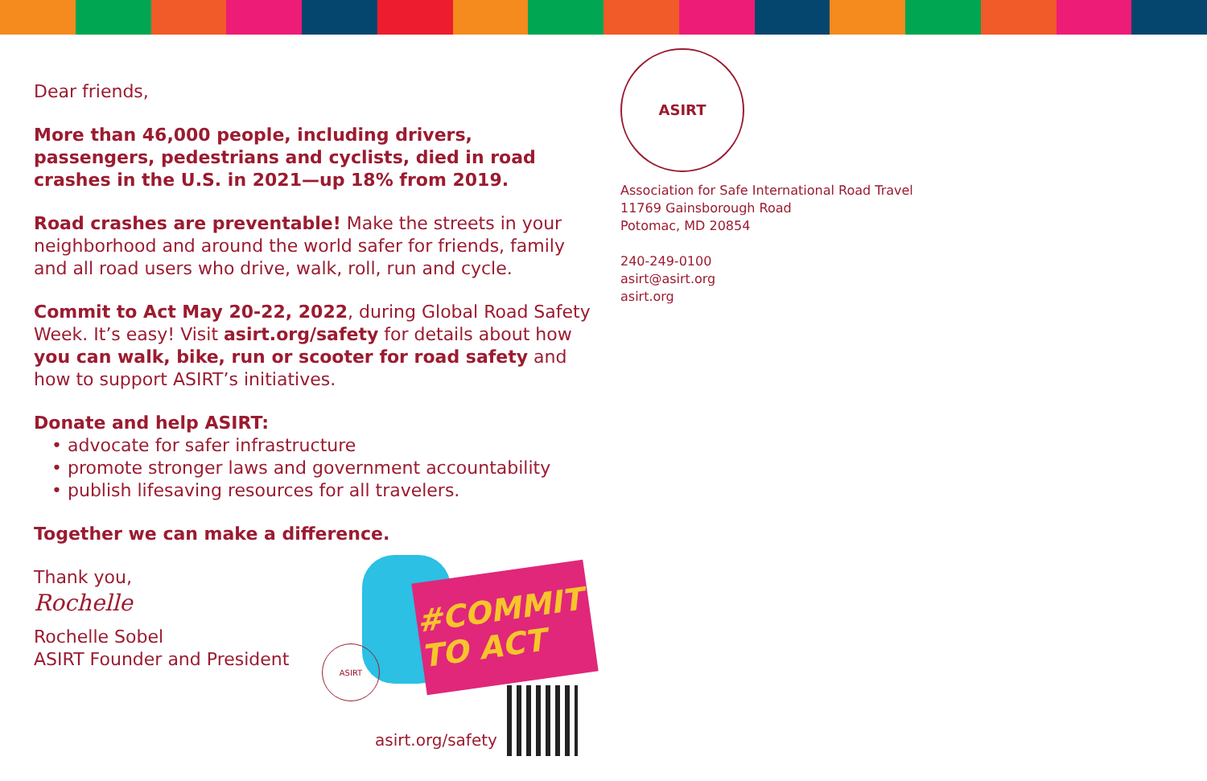Dear friends,
More than 46,000 people, including drivers, passengers, pedestrians and cyclists, died in road crashes in the U.S. in 2021—up 18% from 2019.
Road crashes are preventable! Make the streets in your neighborhood and around the world safer for friends, family and all road users who drive, walk, roll, run and cycle.
Commit to Act May 20-22, 2022, during Global Road Safety Week. It’s easy! Visit asirt.org/safety for details about how you can walk, bike, run or scooter for road safety and how to support ASIRT’s initiatives.
Donate and help ASIRT:
• advocate for safer infrastructure
• promote stronger laws and government accountability
• publish lifesaving resources for all travelers.
Together we can make a difference.
Thank you,
Rochelle
Rochelle Sobel
ASIRT Founder and President
ASIRT
Association for Safe International Road Travel
11769 Gainsborough Road
Potomac, MD 20854
240-249-0100
asirt@asirt.org
asirt.org
#COMMIT TO ACT
ASIRT
asirt.org/safety